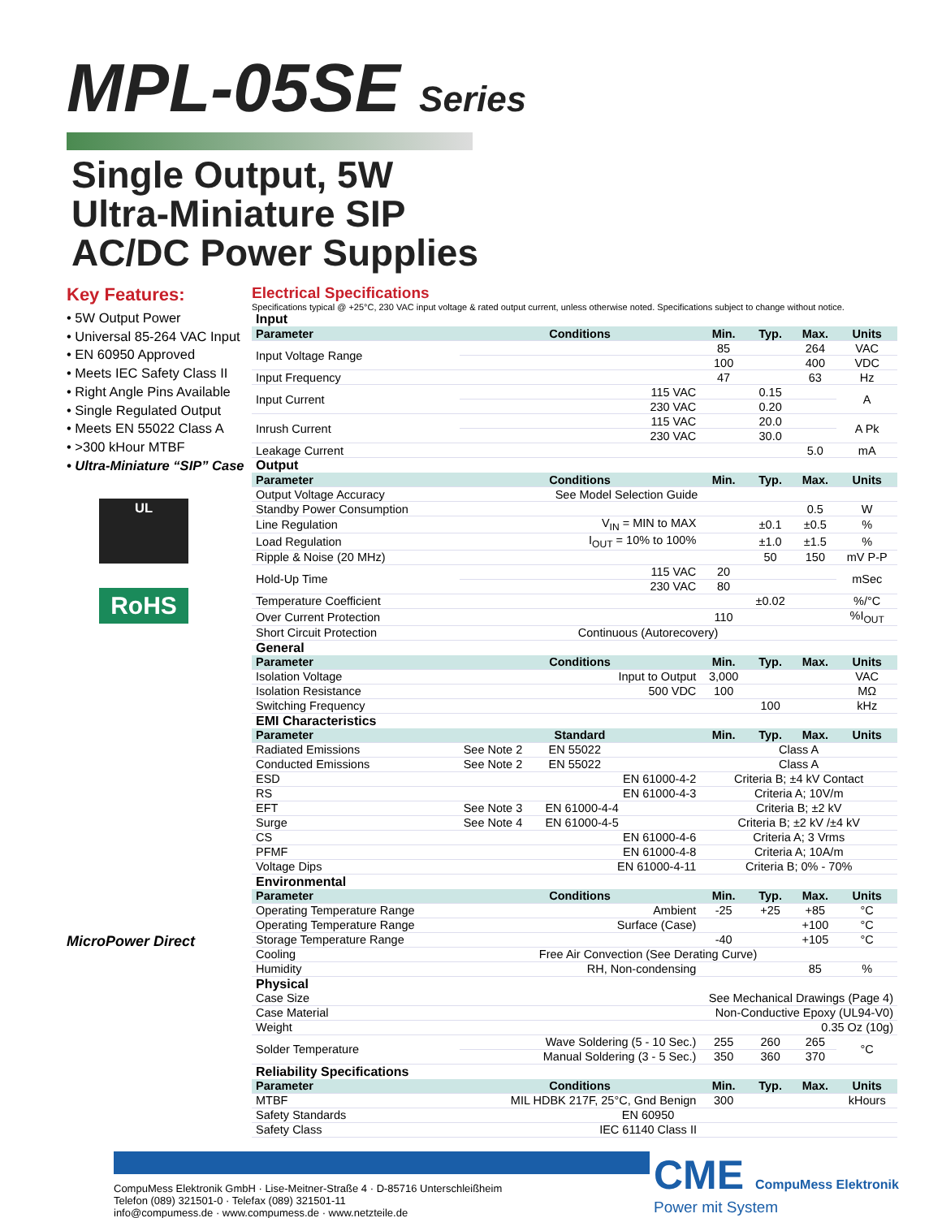MPL-05SE Series
Single Output, 5W
Ultra-Miniature SIP
AC/DC Power Supplies
Key Features:
• 5W Output Power
• Universal 85-264 VAC Input
• EN 60950 Approved
• Meets IEC Safety Class II
• Right Angle Pins Available
• Single Regulated Output
• Meets EN 55022 Class A
• >300 kHour MTBF
• Ultra-Miniature “SIP” Case
UL
RoHS
MicroPower Direct
Electrical Specifications
Specifications typical @ +25°C, 230 VAC input voltage & rated output current, unless otherwise noted. Specifications subject to change without notice.
| Input | | | | | |
| Parameter | Conditions | Min. | Typ. | Max. | Units |
| Input Voltage Range | | 85 | | 264 | VAC |
| | | 100 | | 400 | VDC |
| Input Frequency | | 47 | | 63 | Hz |
| Input Current | 115 VAC | | 0.15 | | A |
| | 230 VAC | | 0.20 | | |
| Inrush Current | 115 VAC | | 20.0 | | A Pk |
| | 230 VAC | | 30.0 | | |
| Leakage Current | | | | 5.0 | mA |
| Output | | | | | |
| Parameter | Conditions | Min. | Typ. | Max. | Units |
| Output Voltage Accuracy | See Model Selection Guide | | | | |
| Standby Power Consumption | | | | 0.5 | W |
| Line Regulation | V<sub>IN</sub> = MIN to MAX | | ±0.1 | ±0.5 | % |
| Load Regulation | I<sub>OUT</sub> = 10% to 100% | | ±1.0 | ±1.5 | % |
| Ripple & Noise (20 MHz) | | | 50 | 150 | mV P-P |
| Hold-Up Time | 115 VAC | 20 | | | mSec |
| | 230 VAC | 80 | | | |
| Temperature Coefficient | | | ±0.02 | | %/°C |
| Over Current Protection | | 110 | | | %I<sub>OUT</sub> |
| Short Circuit Protection | Continuous (Autorecovery) | | | | |
| General | | | | | |
| Parameter | Conditions | Min. | Typ. | Max. | Units |
| Isolation Voltage | Input to Output | 3,000 | | | VAC |
| Isolation Resistance | 500 VDC | 100 | | | MΩ |
| Switching Frequency | | | 100 | | kHz |
| EMI Characteristics | | | | | |
| Parameter | Standard | Min. | Typ. | Max. | Units |
| Radiated Emissions | See Note 2 EN 55022 | Class A | | | |
| Conducted Emissions | See Note 2 EN 55022 | Class A | | | |
| ESD | EN 61000-4-2 | Criteria B; ±4 kV Contact | | | |
| RS | EN 61000-4-3 | Criteria A; 10V/m | | | |
| EFT | See Note 3 EN 61000-4-4 | Criteria B; ±2 kV | | | |
| Surge | See Note 4 EN 61000-4-5 | Criteria B; ±2 kV /±4 kV | | | |
| CS | EN 61000-4-6 | Criteria A; 3 Vrms | | | |
| PFMF | EN 61000-4-8 | Criteria A; 10A/m | | | |
| Voltage Dips | EN 61000-4-11 | Criteria B; 0% - 70% | | | |
| Environmental | | | | | |
| Parameter | Conditions | Min. | Typ. | Max. | Units |
| Operating Temperature Range | Ambient | -25 | +25 | +85 | °C |
| Operating Temperature Range | Surface (Case) | | | +100 | °C |
| Storage Temperature Range | | -40 | | +105 | °C |
| Cooling | Free Air Convection (See Derating Curve) | | | | |
| Humidity | RH, Non-condensing | | | 85 | % |
| Physical | | | | | |
| Case Size | See Mechanical Drawings (Page 4) | | | | |
| Case Material | Non-Conductive Epoxy (UL94-V0) | | | | |
| Weight | 0.35 Oz (10g) | | | | |
| Solder Temperature | Wave Soldering (5 - 10 Sec.) | 255 | 260 | 265 | °C |
| | Manual Soldering (3 - 5 Sec.) | 350 | 360 | 370 | |
| Reliability Specifications | | | | | |
| Parameter | Conditions | Min. | Typ. | Max. | Units |
| MTBF | MIL HDBK 217F, 25°C, Gnd Benign | 300 | | | kHours |
| Safety Standards | EN 60950 | | | | |
| Safety Class | IEC 61140 Class II | | | | |
CME CompuMess Elektronik
Power mit System
CompuMess Elektronik GmbH · Lise-Meitner-Straße 4 · D-85716 Unterschleißheim
Telefon (089) 321501-0 · Telefax (089) 321501-11
info@compumess.de · www.compumess.de · www.netzteile.de